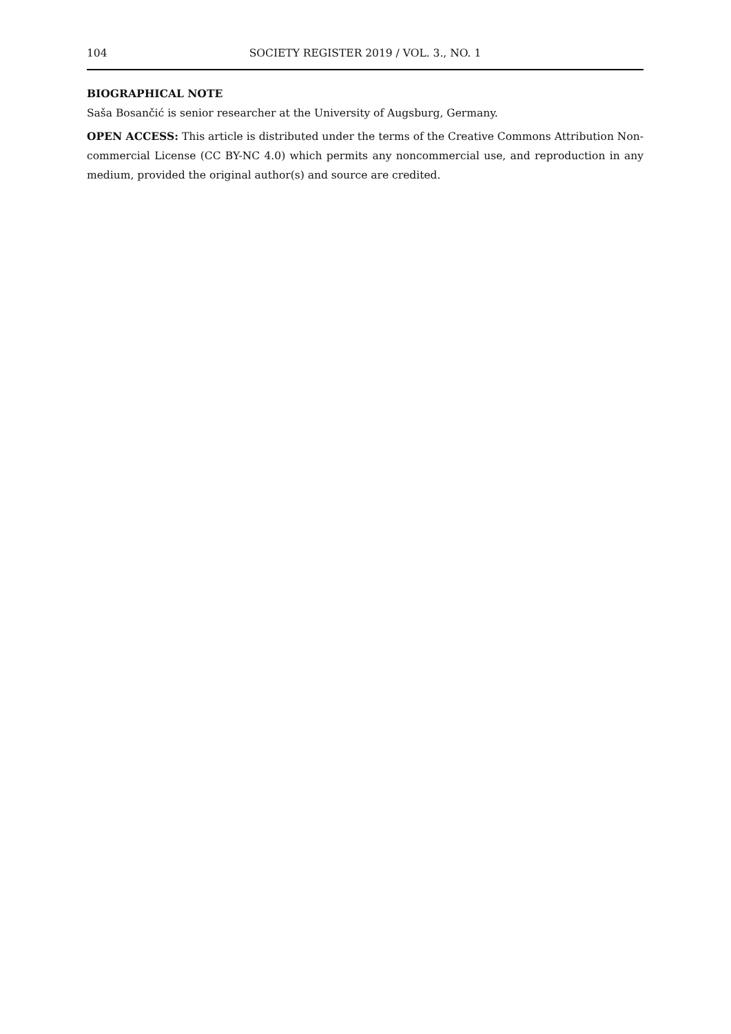104 SOCIETY REGISTER 2019 / VOL. 3., NO. 1
BIOGRAPHICAL NOTE
Saša Bosančić is senior researcher at the University of Augsburg, Germany.
OPEN ACCESS: This article is distributed under the terms of the Creative Commons Attribution Non-commercial License (CC BY-NC 4.0) which permits any noncommercial use, and reproduction in any medium, provided the original author(s) and source are credited.